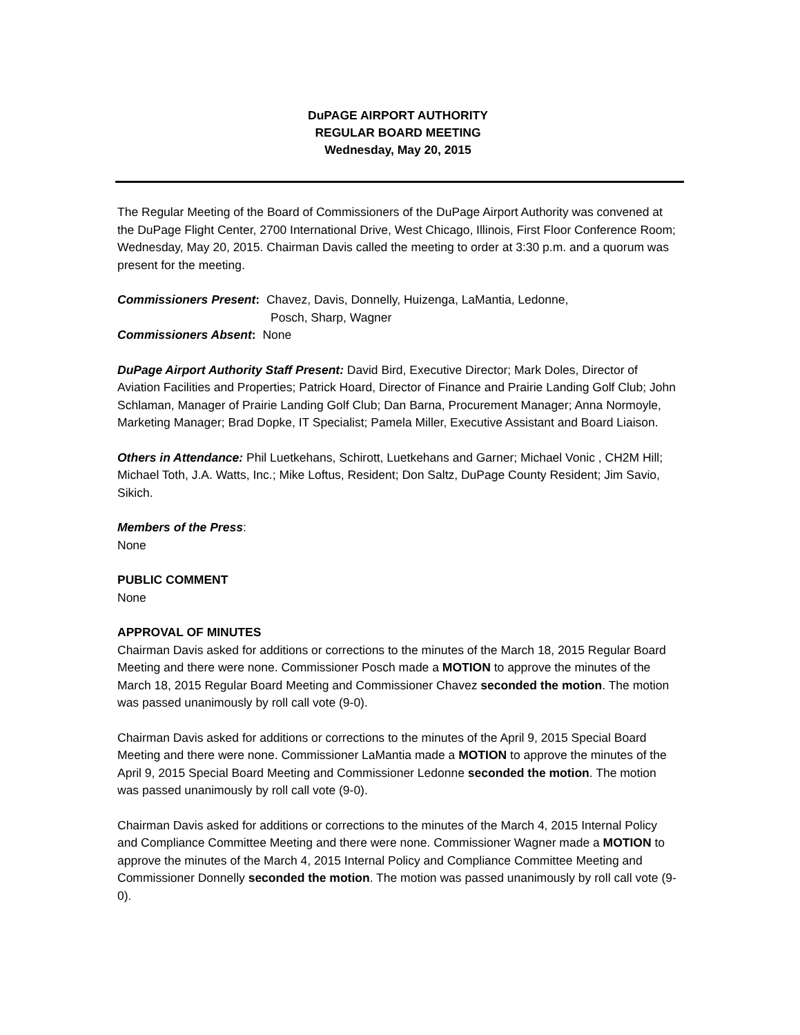DuPAGE AIRPORT AUTHORITY
REGULAR BOARD MEETING
Wednesday, May 20, 2015
The Regular Meeting of the Board of Commissioners of the DuPage Airport Authority was convened at the DuPage Flight Center, 2700 International Drive, West Chicago, Illinois, First Floor Conference Room; Wednesday, May 20, 2015. Chairman Davis called the meeting to order at 3:30 p.m. and a quorum was present for the meeting.
Commissioners Present: Chavez, Davis, Donnelly, Huizenga, LaMantia, Ledonne,
Posch, Sharp, Wagner
Commissioners Absent: None
DuPage Airport Authority Staff Present: David Bird, Executive Director; Mark Doles, Director of Aviation Facilities and Properties; Patrick Hoard, Director of Finance and Prairie Landing Golf Club; John Schlaman, Manager of Prairie Landing Golf Club; Dan Barna, Procurement Manager; Anna Normoyle, Marketing Manager; Brad Dopke, IT Specialist; Pamela Miller, Executive Assistant and Board Liaison.
Others in Attendance: Phil Luetkehans, Schirott, Luetkehans and Garner; Michael Vonic , CH2M Hill; Michael Toth, J.A. Watts, Inc.; Mike Loftus, Resident; Don Saltz, DuPage County Resident; Jim Savio, Sikich.
Members of the Press:
None
PUBLIC COMMENT
None
APPROVAL OF MINUTES
Chairman Davis asked for additions or corrections to the minutes of the March 18, 2015 Regular Board Meeting and there were none. Commissioner Posch made a MOTION to approve the minutes of the March 18, 2015 Regular Board Meeting and Commissioner Chavez seconded the motion. The motion was passed unanimously by roll call vote (9-0).
Chairman Davis asked for additions or corrections to the minutes of the April 9, 2015 Special Board Meeting and there were none. Commissioner LaMantia made a MOTION to approve the minutes of the April 9, 2015 Special Board Meeting and Commissioner Ledonne seconded the motion. The motion was passed unanimously by roll call vote (9-0).
Chairman Davis asked for additions or corrections to the minutes of the March 4, 2015 Internal Policy and Compliance Committee Meeting and there were none. Commissioner Wagner made a MOTION to approve the minutes of the March 4, 2015 Internal Policy and Compliance Committee Meeting and Commissioner Donnelly seconded the motion. The motion was passed unanimously by roll call vote (9-0).